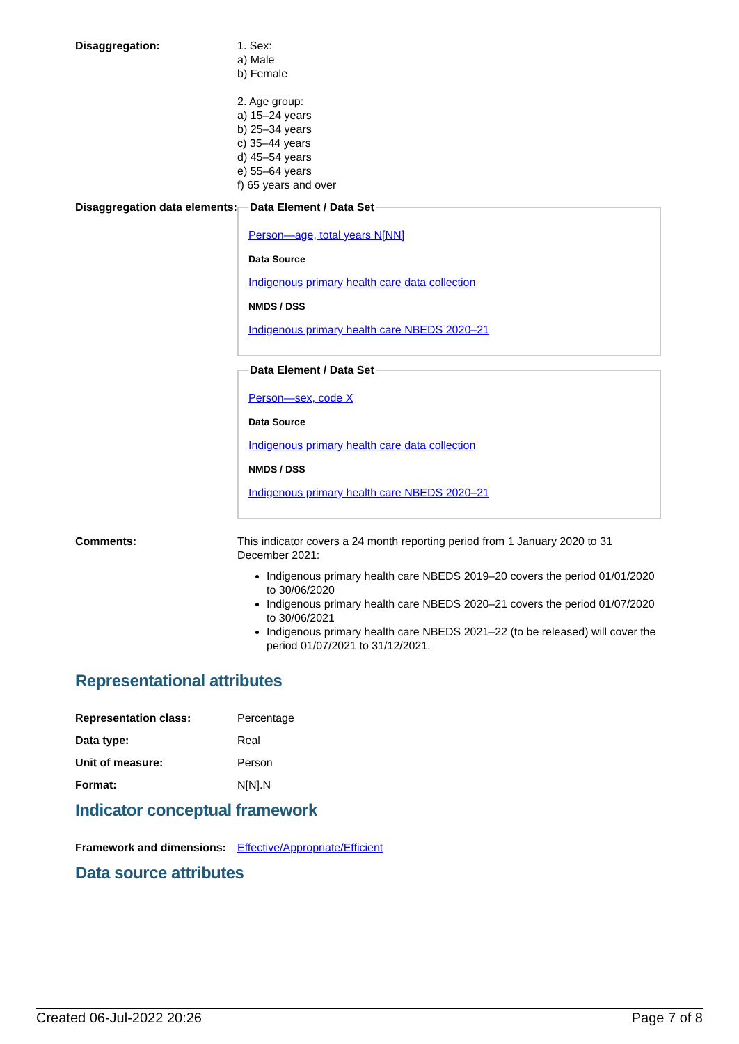| Disaggregation: | 1. Sex: a) Male b) Female 2. Age group: a) 15–24 years b) 25–34 years c) 35–44 years d) 45–54 years e) 55–64 years f) 65 years and over |
| Disaggregation data elements: | Data Element / Data Set Person—age, total years N[NN] Data Source Indigenous primary health care data collection NMDS / DSS Indigenous primary health care NBEDS 2020–21 Data Element / Data Set Person—sex, code X Data Source Indigenous primary health care data collection NMDS / DSS Indigenous primary health care NBEDS 2020–21 |
| Comments: | This indicator covers a 24 month reporting period from 1 January 2020 to 31 December 2021: Indigenous primary health care NBEDS 2019–20 covers the period 01/01/2020 to 30/06/2020 Indigenous primary health care NBEDS 2020–21 covers the period 01/07/2020 to 30/06/2021 Indigenous primary health care NBEDS 2021–22 (to be released) will cover the period 01/07/2021 to 31/12/2021. |
Representational attributes
| Representation class: | Percentage |
| Data type: | Real |
| Unit of measure: | Person |
| Format: | N[N].N |
Indicator conceptual framework
| Framework and dimensions: | Effective/Appropriate/Efficient |
Data source attributes
Created 06-Jul-2022 20:26 Page 7 of 8